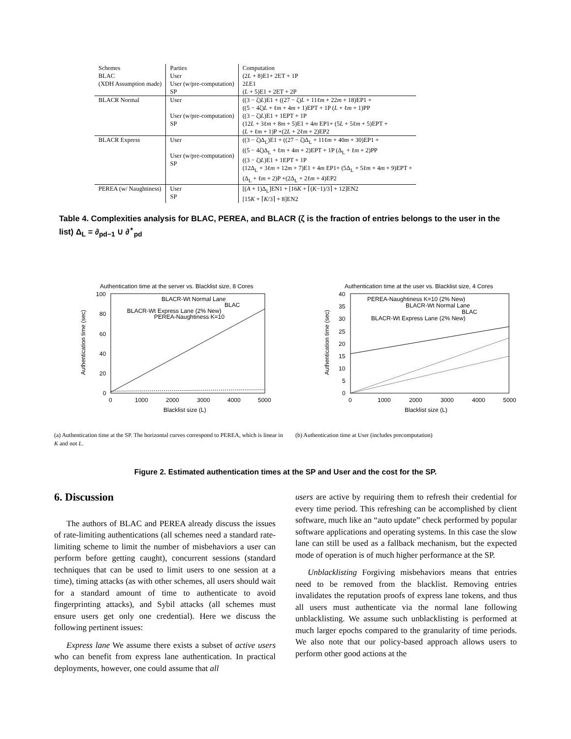| Schemes BLAC (XDH Assumption made) | Parties User User (w/pre-computation) SP | Computation (2 L + 8)E1+ 2ET + 1P 2 L E1 ( L + 5)E1 + 2ET + 2P |
| BLACR Normal | User User (w/pre-computation) SP | ((3 − ζ) L )E1 + ((27 − ζ) L + 11ℓ m + 22 m + 18)EP1 + ((5 − 4ζ) L + ℓ m + 4 m + 1)EPT + 1P ( L + ℓ m + 1)PP ((3 − ζ) L )E1 + 1EPT + 1P (12 L + 3ℓ m + 8 m + 5)E1 + 4 m EP1+ (5 L + 5ℓ m + 5)EPT + ( L + ℓ m + 1)P +(2 L + 2ℓ m + 2)EP2 |
| BLACR Express | User User (w/pre-computation) SP | ((3 − ζ)Δ<sub>L</sub>)E1 + ((27 − ζ)Δ<sub>L</sub> + 11ℓ m + 40 m + 30)EP1 + ((5 − 4ζ)Δ<sub>L</sub> + ℓ m + 4 m + 2)EPT + 1P (Δ<sub>L</sub> + ℓ m + 2)PP ((3 − ζ) L )E1 + 1EPT + 1P (12Δ<sub>L</sub> + 3ℓ m + 12 m + 7)E1 + 4 m EP1+ (5Δ<sub>L</sub> + 5ℓ m + 4 m + 9)EPT + (Δ<sub>L</sub> + ℓ m + 2)P +(2Δ<sub>L</sub> + 2ℓ m + 4)EP2 |
| PEREA (w/ Naughtiness) | User SP | [( A + 1)Δ<sub>L</sub>]EN1 + [16 K + ⌈( K −1)/3⌉ + 12]EN2 [15 K + ⌈ K /3⌉ + 8]EN2 |
Table 4. Complexities analysis for BLAC, PEREA, and BLACR (ζ is the fraction of entries belongs to the user in the list) Δ<sub>L</sub> = ∂<sub>pd−1</sub> ∪ ∂<sup>⋆</sup><sub>pd</sub>
Authentication time at the server vs. Blacklist size, 8 Cores
100
80
60
40
20
0
0
1000
2000
3000
4000
5000
Blacklist size (L)
Authentication time (sec)
BLACR-Wt Normal Lane
BLAC
BLACR-Wt Express Lane (2% New)
PEREA-Naughtiness K=10
(a) Authentication time at the SP. The horizontal curves correspond to PEREA, which is linear in K and not L.
Authentication time at the user vs. Blacklist size, 4 Cores
40
35
30
25
20
15
10
5
0
0
1000
2000
3000
4000
5000
Blacklist size (L)
Authentication time (sec)
PEREA-Naughtiness K=10 (2% New)
BLACR-Wt Normal Lane
BLAC
BLACR-Wt Express Lane (2% New)
(b) Authentication time at User (includes precomputation)
Figure 2. Estimated authentication times at the SP and User and the cost for the SP.
6. Discussion
The authors of BLAC and PEREA already discuss the issues of rate-limiting authentications (all schemes need a standard rate-limiting scheme to limit the number of misbehaviors a user can perform before getting caught), concurrent sessions (standard techniques that can be used to limit users to one session at a time), timing attacks (as with other schemes, all users should wait for a standard amount of time to authenticate to avoid fingerprinting attacks), and Sybil attacks (all schemes must ensure users get only one credential). Here we discuss the following pertinent issues:
Express lane We assume there exists a subset of active users who can benefit from express lane authentication. In practical deployments, however, one could assume that all
users are active by requiring them to refresh their credential for every time period. This refreshing can be accomplished by client software, much like an “auto update” check performed by popular software applications and operating systems. In this case the slow lane can still be used as a fallback mechanism, but the expected mode of operation is of much higher performance at the SP.
Unblacklisting Forgiving misbehaviors means that entries need to be removed from the blacklist. Removing entries invalidates the reputation proofs of express lane tokens, and thus all users must authenticate via the normal lane following unblacklisting. We assume such unblacklisting is performed at much larger epochs compared to the granularity of time periods. We also note that our policy-based approach allows users to perform other good actions at the